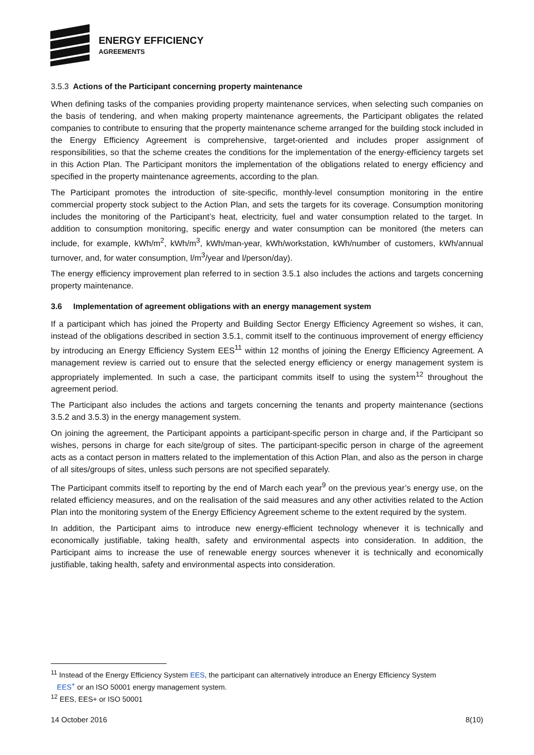ENERGY EFFICIENCY
AGREEMENTS
3.5.3 Actions of the Participant concerning property maintenance
When defining tasks of the companies providing property maintenance services, when selecting such companies on the basis of tendering, and when making property maintenance agreements, the Participant obligates the related companies to contribute to ensuring that the property maintenance scheme arranged for the building stock included in the Energy Efficiency Agreement is comprehensive, target-oriented and includes proper assignment of responsibilities, so that the scheme creates the conditions for the implementation of the energy-efficiency targets set in this Action Plan. The Participant monitors the implementation of the obligations related to energy efficiency and specified in the property maintenance agreements, according to the plan.
The Participant promotes the introduction of site-specific, monthly-level consumption monitoring in the entire commercial property stock subject to the Action Plan, and sets the targets for its coverage. Consumption monitoring includes the monitoring of the Participant’s heat, electricity, fuel and water consumption related to the target. In addition to consumption monitoring, specific energy and water consumption can be monitored (the meters can include, for example, kWh/m<sup>2</sup>, kWh/m<sup>3</sup>, kWh/man-year, kWh/workstation, kWh/number of customers, kWh/annual turnover, and, for water consumption, l/m<sup>3</sup>/year and l/person/day).
The energy efficiency improvement plan referred to in section 3.5.1 also includes the actions and targets concerning property maintenance.
3.6 Implementation of agreement obligations with an energy management system
If a participant which has joined the Property and Building Sector Energy Efficiency Agreement so wishes, it can, instead of the obligations described in section 3.5.1, commit itself to the continuous improvement of energy efficiency by introducing an Energy Efficiency System EES<sup>11</sup> within 12 months of joining the Energy Efficiency Agreement. A management review is carried out to ensure that the selected energy efficiency or energy management system is appropriately implemented. In such a case, the participant commits itself to using the system<sup>12</sup> throughout the agreement period.
The Participant also includes the actions and targets concerning the tenants and property maintenance (sections 3.5.2 and 3.5.3) in the energy management system.
On joining the agreement, the Participant appoints a participant-specific person in charge and, if the Participant so wishes, persons in charge for each site/group of sites. The participant-specific person in charge of the agreement acts as a contact person in matters related to the implementation of this Action Plan, and also as the person in charge of all sites/groups of sites, unless such persons are not specified separately.
The Participant commits itself to reporting by the end of March each year<sup>9</sup> on the previous year’s energy use, on the related efficiency measures, and on the realisation of the said measures and any other activities related to the Action Plan into the monitoring system of the Energy Efficiency Agreement scheme to the extent required by the system.
In addition, the Participant aims to introduce new energy-efficient technology whenever it is technically and economically justifiable, taking health, safety and environmental aspects into consideration. In addition, the Participant aims to increase the use of renewable energy sources whenever it is technically and economically justifiable, taking health, safety and environmental aspects into consideration.
<sup>11</sup> Instead of the Energy Efficiency System EES, the participant can alternatively introduce an Energy Efficiency System
EES<sup>+</sup> or an ISO 50001 energy management system.
<sup>12</sup> EES, EES+ or ISO 50001
14 October 2016 8(10)